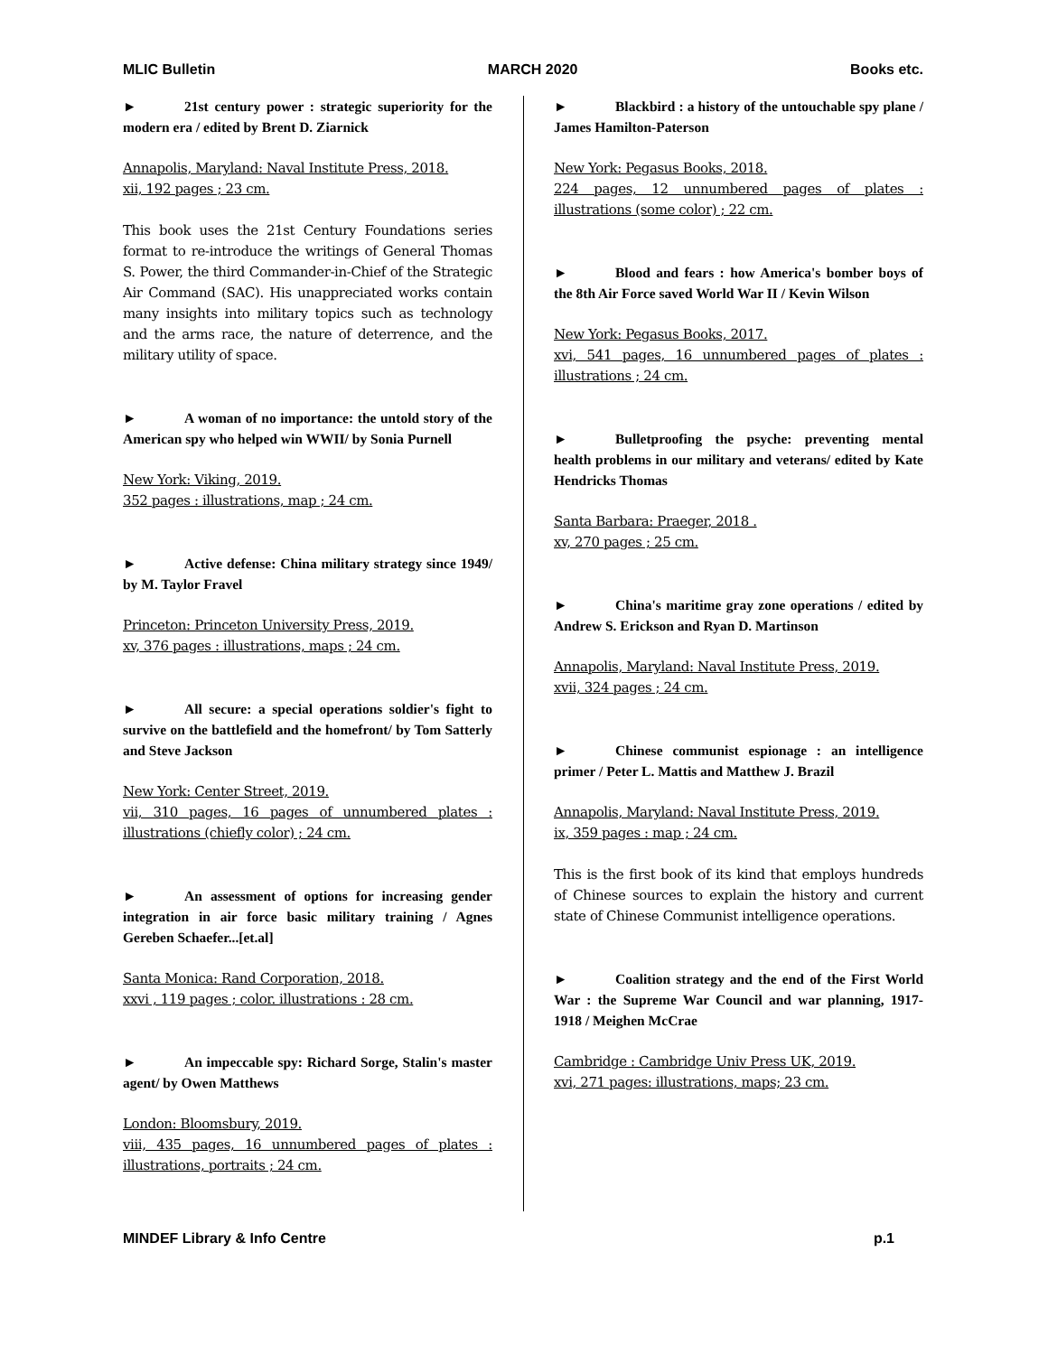MLIC Bulletin MARCH 2020 Books etc.
► 21st century power : strategic superiority for the modern era / edited by Brent D. Ziarnick
Annapolis, Maryland: Naval Institute Press, 2018.
xii, 192 pages ; 23 cm.
This book uses the 21st Century Foundations series format to re-introduce the writings of General Thomas S. Power, the third Commander-in-Chief of the Strategic Air Command (SAC). His unappreciated works contain many insights into military topics such as technology and the arms race, the nature of deterrence, and the military utility of space.
► A woman of no importance: the untold story of the American spy who helped win WWII/ by Sonia Purnell
New York: Viking, 2019.
352 pages : illustrations, map ; 24 cm.
► Active defense: China military strategy since 1949/ by M. Taylor Fravel
Princeton: Princeton University Press, 2019.
xv, 376 pages : illustrations, maps ; 24 cm.
► All secure: a special operations soldier's fight to survive on the battlefield and the homefront/ by Tom Satterly and Steve Jackson
New York: Center Street, 2019.
vii, 310 pages, 16 pages of unnumbered plates : illustrations (chiefly color) ; 24 cm.
► An assessment of options for increasing gender integration in air force basic military training / Agnes Gereben Schaefer...[et.al]
Santa Monica: Rand Corporation, 2018.
xxvi , 119 pages ; color. illustrations : 28 cm.
► An impeccable spy: Richard Sorge, Stalin's master agent/ by Owen Matthews
London: Bloomsbury, 2019.
viii, 435 pages, 16 unnumbered pages of plates : illustrations, portraits ; 24 cm.
► Blackbird : a history of the untouchable spy plane / James Hamilton-Paterson
New York: Pegasus Books, 2018.
224 pages, 12 unnumbered pages of plates : illustrations (some color) ; 22 cm.
► Blood and fears : how America's bomber boys of the 8th Air Force saved World War II / Kevin Wilson
New York: Pegasus Books, 2017.
xvi, 541 pages, 16 unnumbered pages of plates : illustrations ; 24 cm.
► Bulletproofing the psyche: preventing mental health problems in our military and veterans/ edited by Kate Hendricks Thomas
Santa Barbara: Praeger, 2018 .
xv, 270 pages ; 25 cm.
► China's maritime gray zone operations / edited by Andrew S. Erickson and Ryan D. Martinson
Annapolis, Maryland: Naval Institute Press, 2019.
xvii, 324 pages ; 24 cm.
► Chinese communist espionage : an intelligence primer / Peter L. Mattis and Matthew J. Brazil
Annapolis, Maryland: Naval Institute Press, 2019.
ix, 359 pages : map ; 24 cm.
This is the first book of its kind that employs hundreds of Chinese sources to explain the history and current state of Chinese Communist intelligence operations.
► Coalition strategy and the end of the First World War : the Supreme War Council and war planning, 1917-1918 / Meighen McCrae
Cambridge : Cambridge Univ Press UK, 2019.
xvi, 271 pages: illustrations, maps; 23 cm.
MINDEF Library & Info Centre p.1